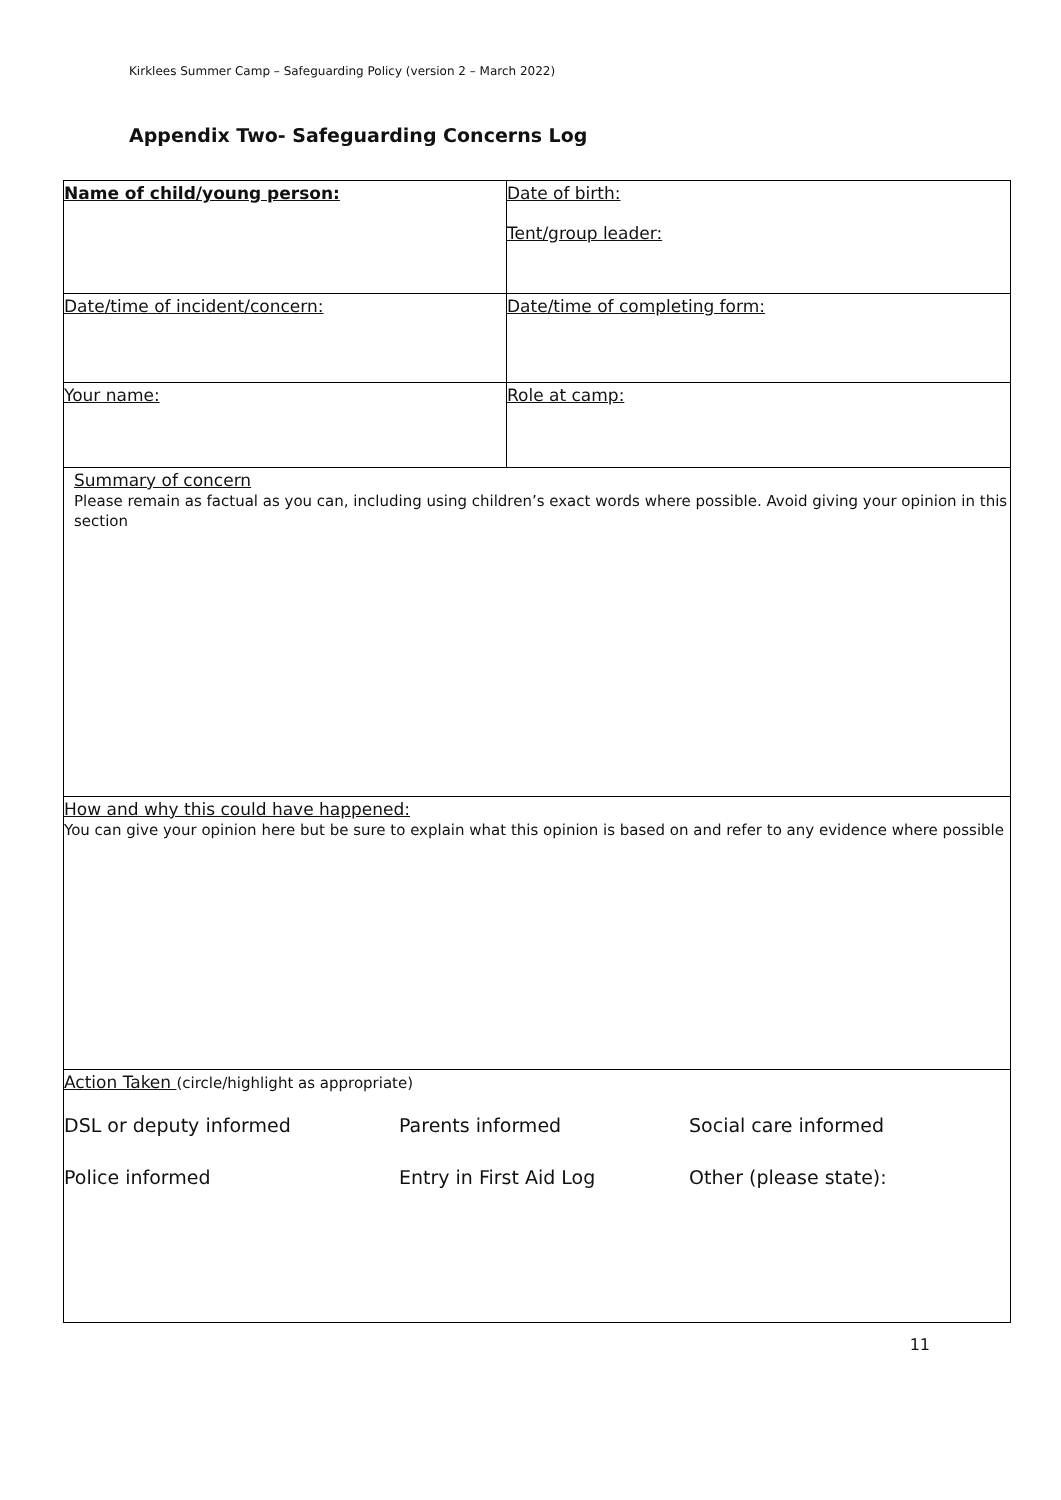Kirklees Summer Camp – Safeguarding Policy (version 2 – March 2022)
Appendix Two- Safeguarding Concerns Log
| Name of child/young person: | Date of birth: Tent/group leader: |
| Date/time of incident/concern: | Date/time of completing form: |
| Your name: | Role at camp: |
| Summary of concern Please remain as factual as you can, including using children’s exact words where possible. Avoid giving your opinion in this section | |
| How and why this could have happened: You can give your opinion here but be sure to explain what this opinion is based on and refer to any evidence where possible | |
| Action Taken (circle/highlight as appropriate) / DSL or deputy informed / Parents informed / Social care informed / / Police informed / Entry in First Aid Log / Other (please state): / | |
11